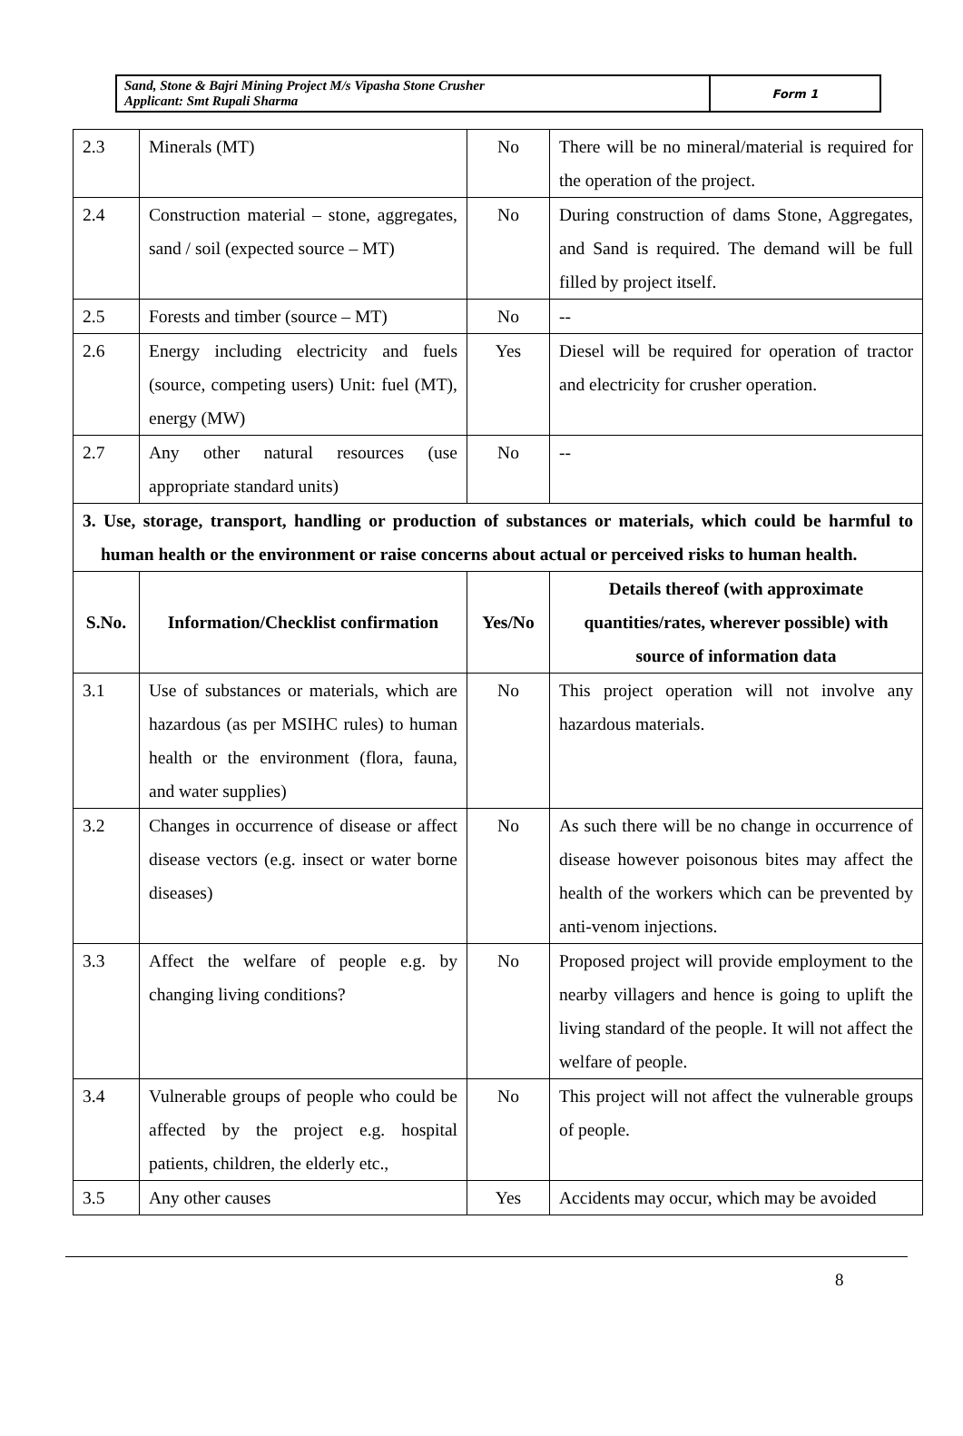| Sand, Stone & Bajri Mining Project M/s Vipasha Stone Crusher Applicant: Smt Rupali Sharma | Form 1 |
| 2.3 | Minerals (MT) | No | There will be no mineral/material is required for the operation of the project. |
| 2.4 | Construction material – stone, aggregates, sand / soil (expected source – MT) | No | During construction of dams Stone, Aggregates, and Sand is required. The demand will be full filled by project itself. |
| 2.5 | Forests and timber (source – MT) | No | -- |
| 2.6 | Energy including electricity and fuels (source, competing users) Unit: fuel (MT), energy (MW) | Yes | Diesel will be required for operation of tractor and electricity for crusher operation. |
| 2.7 | Any other natural resources (use appropriate standard units) | No | -- |
| 3. Use, storage, transport, handling or production of substances or materials, which could be harmful to human health or the environment or raise concerns about actual or perceived risks to human health. | | | |
| S.No. | Information/Checklist confirmation | Yes/No | Details thereof (with approximate quantities/rates, wherever possible) with source of information data |
| 3.1 | Use of substances or materials, which are hazardous (as per MSIHC rules) to human health or the environment (flora, fauna, and water supplies) | No | This project operation will not involve any hazardous materials. |
| 3.2 | Changes in occurrence of disease or affect disease vectors (e.g. insect or water borne diseases) | No | As such there will be no change in occurrence of disease however poisonous bites may affect the health of the workers which can be prevented by anti-venom injections. |
| 3.3 | Affect the welfare of people e.g. by changing living conditions? | No | Proposed project will provide employment to the nearby villagers and hence is going to uplift the living standard of the people. It will not affect the welfare of people. |
| 3.4 | Vulnerable groups of people who could be affected by the project e.g. hospital patients, children, the elderly etc., | No | This project will not affect the vulnerable groups of people. |
| 3.5 | Any other causes | Yes | Accidents may occur, which may be avoided |
8